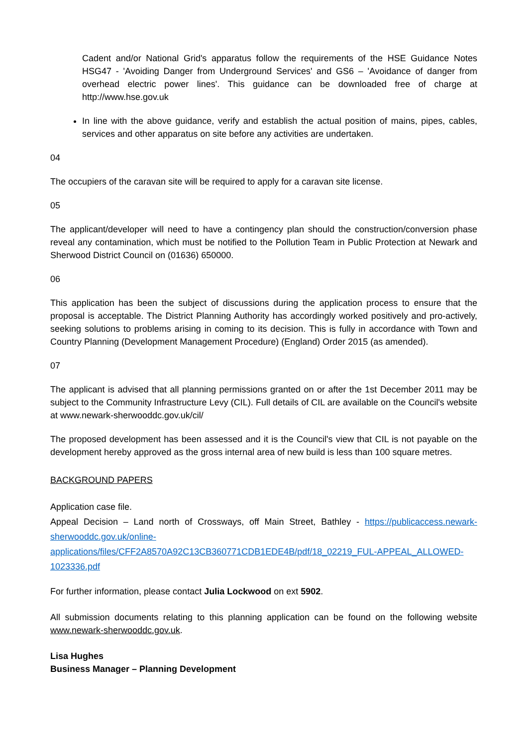Cadent and/or National Grid's apparatus follow the requirements of the HSE Guidance Notes HSG47 - 'Avoiding Danger from Underground Services' and GS6 – 'Avoidance of danger from overhead electric power lines'. This guidance can be downloaded free of charge at http://www.hse.gov.uk
In line with the above guidance, verify and establish the actual position of mains, pipes, cables, services and other apparatus on site before any activities are undertaken.
04
The occupiers of the caravan site will be required to apply for a caravan site license.
05
The applicant/developer will need to have a contingency plan should the construction/conversion phase reveal any contamination, which must be notified to the Pollution Team in Public Protection at Newark and Sherwood District Council on (01636) 650000.
06
This application has been the subject of discussions during the application process to ensure that the proposal is acceptable. The District Planning Authority has accordingly worked positively and pro-actively, seeking solutions to problems arising in coming to its decision. This is fully in accordance with Town and Country Planning (Development Management Procedure) (England) Order 2015 (as amended).
07
The applicant is advised that all planning permissions granted on or after the 1st December 2011 may be subject to the Community Infrastructure Levy (CIL). Full details of CIL are available on the Council's website at www.newark-sherwooddc.gov.uk/cil/
The proposed development has been assessed and it is the Council's view that CIL is not payable on the development hereby approved as the gross internal area of new build is less than 100 square metres.
BACKGROUND PAPERS
Application case file.
Appeal Decision – Land north of Crossways, off Main Street, Bathley - https://publicaccess.newark-sherwooddc.gov.uk/online-applications/files/CFF2A8570A92C13CB360771CDB1EDE4B/pdf/18_02219_FUL-APPEAL_ALLOWED-1023336.pdf
For further information, please contact Julia Lockwood on ext 5902.
All submission documents relating to this planning application can be found on the following website www.newark-sherwooddc.gov.uk.
Lisa Hughes
Business Manager – Planning Development